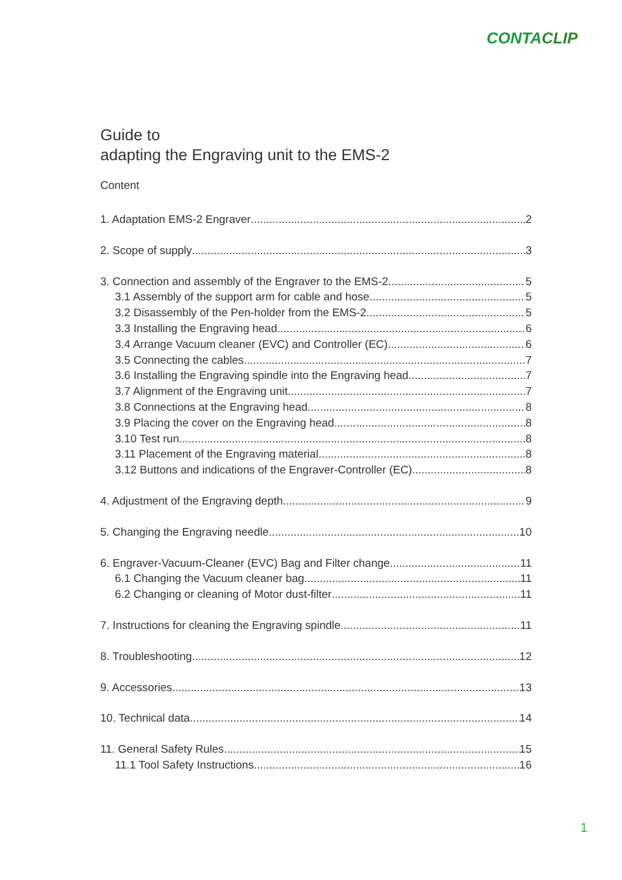CONTACLIP
Guide to
adapting the Engraving unit to the EMS-2
Content
1. Adaptation EMS-2 Engraver 2
2. Scope of supply 3
3. Connection and assembly of the Engraver to the EMS-2 5
3.1 Assembly of the support arm for cable and hose 5
3.2 Disassembly of the Pen-holder from the EMS-2 5
3.3 Installing the Engraving head 6
3.4 Arrange Vacuum cleaner (EVC) and Controller (EC) 6
3.5 Connecting the cables 7
3.6 Installing the Engraving spindle into the Engraving head 7
3.7 Alignment of the Engraving unit 7
3.8 Connections at the Engraving head 8
3.9 Placing the cover on the Engraving head 8
3.10 Test run 8
3.11 Placement of the Engraving material 8
3.12 Buttons and indications of the Engraver-Controller (EC) 8
4. Adjustment of the Engraving depth 9
5. Changing the Engraving needle 10
6. Engraver-Vacuum-Cleaner (EVC) Bag and Filter change 11
6.1 Changing the Vacuum cleaner bag 11
6.2 Changing or cleaning of Motor dust-filter 11
7. Instructions for cleaning the Engraving spindle 11
8. Troubleshooting 12
9. Accessories 13
10. Technical data 14
11. General Safety Rules 15
11.1 Tool Safety Instructions 16
1